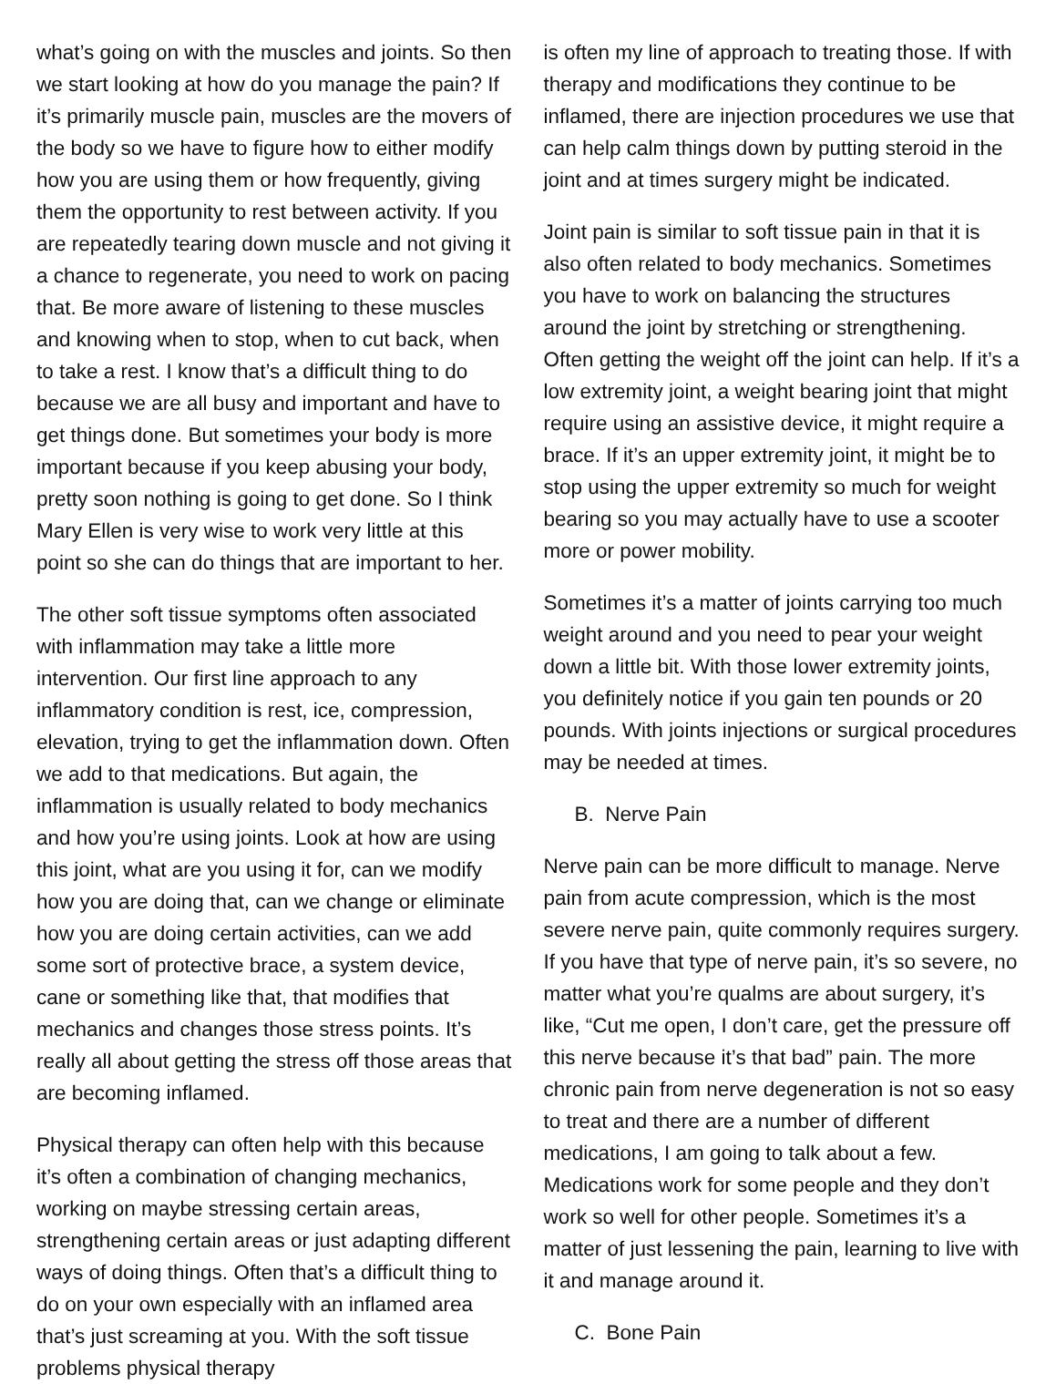what’s going on with the muscles and joints. So then we start looking at how do you manage the pain? If it’s primarily muscle pain, muscles are the movers of the body so we have to figure how to either modify how you are using them or how frequently, giving them the opportunity to rest between activity. If you are repeatedly tearing down muscle and not giving it a chance to regenerate, you need to work on pacing that. Be more aware of listening to these muscles and knowing when to stop, when to cut back, when to take a rest. I know that’s a difficult thing to do because we are all busy and important and have to get things done. But sometimes your body is more important because if you keep abusing your body, pretty soon nothing is going to get done. So I think Mary Ellen is very wise to work very little at this point so she can do things that are important to her.
The other soft tissue symptoms often associated with inflammation may take a little more intervention. Our first line approach to any inflammatory condition is rest, ice, compression, elevation, trying to get the inflammation down. Often we add to that medications. But again, the inflammation is usually related to body mechanics and how you’re using joints. Look at how are using this joint, what are you using it for, can we modify how you are doing that, can we change or eliminate how you are doing certain activities, can we add some sort of protective brace, a system device, cane or something like that, that modifies that mechanics and changes those stress points. It’s really all about getting the stress off those areas that are becoming inflamed.
Physical therapy can often help with this because it’s often a combination of changing mechanics, working on maybe stressing certain areas, strengthening certain areas or just adapting different ways of doing things. Often that’s a difficult thing to do on your own especially with an inflamed area that’s just screaming at you. With the soft tissue problems physical therapy
is often my line of approach to treating those. If with therapy and modifications they continue to be inflamed, there are injection procedures we use that can help calm things down by putting steroid in the joint and at times surgery might be indicated.
Joint pain is similar to soft tissue pain in that it is also often related to body mechanics. Sometimes you have to work on balancing the structures around the joint by stretching or strengthening. Often getting the weight off the joint can help. If it’s a low extremity joint, a weight bearing joint that might require using an assistive device, it might require a brace. If it’s an upper extremity joint, it might be to stop using the upper extremity so much for weight bearing so you may actually have to use a scooter more or power mobility.
Sometimes it’s a matter of joints carrying too much weight around and you need to pear your weight down a little bit. With those lower extremity joints, you definitely notice if you gain ten pounds or 20 pounds. With joints injections or surgical procedures may be needed at times.
B. Nerve Pain
Nerve pain can be more difficult to manage. Nerve pain from acute compression, which is the most severe nerve pain, quite commonly requires surgery. If you have that type of nerve pain, it’s so severe, no matter what you’re qualms are about surgery, it’s like, “Cut me open, I don’t care, get the pressure off this nerve because it’s that bad” pain. The more chronic pain from nerve degeneration is not so easy to treat and there are a number of different medications, I am going to talk about a few. Medications work for some people and they don’t work so well for other people. Sometimes it’s a matter of just lessening the pain, learning to live with it and manage around it.
C. Bone Pain